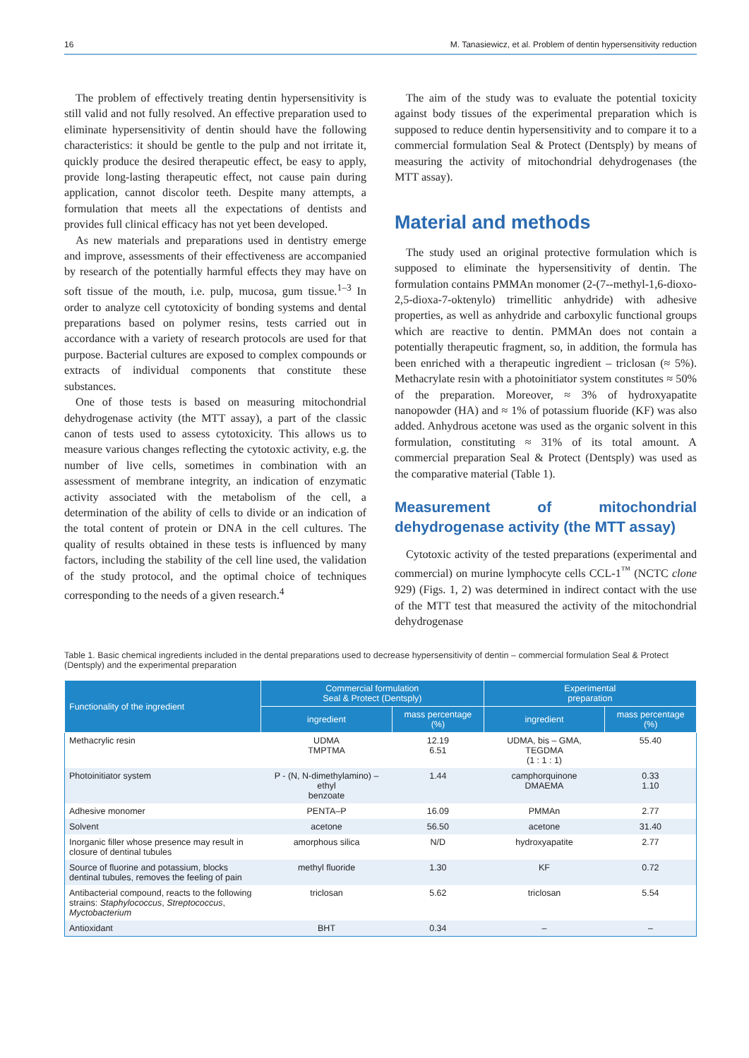16 M. Tanasiewicz, et al. Problem of dentin hypersensitivity reduction
The problem of effectively treating dentin hypersensitivity is still valid and not fully resolved. An effective preparation used to eliminate hypersensitivity of dentin should have the following characteristics: it should be gentle to the pulp and not irritate it, quickly produce the desired therapeutic effect, be easy to apply, provide long-lasting therapeutic effect, not cause pain during application, cannot discolor teeth. Despite many attempts, a formulation that meets all the expectations of dentists and provides full clinical efficacy has not yet been developed.
As new materials and preparations used in dentistry emerge and improve, assessments of their effectiveness are accompanied by research of the potentially harmful effects they may have on soft tissue of the mouth, i.e. pulp, mucosa, gum tissue.<sup>1–3</sup> In order to analyze cell cytotoxicity of bonding systems and dental preparations based on polymer resins, tests carried out in accordance with a variety of research protocols are used for that purpose. Bacterial cultures are exposed to complex compounds or extracts of individual components that constitute these substances.
One of those tests is based on measuring mitochondrial dehydrogenase activity (the MTT assay), a part of the classic canon of tests used to assess cytotoxicity. This allows us to measure various changes reflecting the cytotoxic activity, e.g. the number of live cells, sometimes in combination with an assessment of membrane integrity, an indication of enzymatic activity associated with the metabolism of the cell, a determination of the ability of cells to divide or an indication of the total content of protein or DNA in the cell cultures. The quality of results obtained in these tests is influenced by many factors, including the stability of the cell line used, the validation of the study protocol, and the optimal choice of techniques corresponding to the needs of a given research.<sup>4</sup>
The aim of the study was to evaluate the potential toxicity against body tissues of the experimental preparation which is supposed to reduce dentin hypersensitivity and to compare it to a commercial formulation Seal & Protect (Dentsply) by means of measuring the activity of mitochondrial dehydrogenases (the MTT assay).
Material and methods
The study used an original protective formulation which is supposed to eliminate the hypersensitivity of dentin. The formulation contains PMMAn monomer (2-(7--methyl-1,6-dioxo-2,5-dioxa-7-oktenylo) trimellitic anhydride) with adhesive properties, as well as anhydride and carboxylic functional groups which are reactive to dentin. PMMAn does not contain a potentially therapeutic fragment, so, in addition, the formula has been enriched with a therapeutic ingredient – triclosan (≈ 5%). Methacrylate resin with a photoinitiator system constitutes ≈ 50% of the preparation. Moreover, ≈ 3% of hydroxyapatite nanopowder (HA) and ≈ 1% of potassium fluoride (KF) was also added. Anhydrous acetone was used as the organic solvent in this formulation, constituting ≈ 31% of its total amount. A commercial preparation Seal & Protect (Dentsply) was used as the comparative material (Table 1).
Measurement of mitochondrial dehydrogenase activity (the MTT assay)
Cytotoxic activity of the tested preparations (experimental and commercial) on murine lymphocyte cells CCL-1<sup>™</sup> (NCTC clone 929) (Figs. 1, 2) was determined in indirect contact with the use of the MTT test that measured the activity of the mitochondrial dehydrogenase
Table 1. Basic chemical ingredients included in the dental preparations used to decrease hypersensitivity of dentin – commercial formulation Seal & Protect (Dentsply) and the experimental preparation
| Functionality of the ingredient | Commercial formulation Seal & Protect (Dentsply) | | Experimental preparation | |
| --- | --- | --- | --- | --- |
| | ingredient | mass percentage (%) | ingredient | mass percentage (%) |
| Methacrylic resin | UDMA TMPTMA | 12.19 6.51 | UDMA, bis – GMA, TEGDMA (1 : 1 : 1) | 55.40 |
| Photoinitiator system | P - (N, N-dimethylamino) – ethyl benzoate | 1.44 | camphorquinone DMAEMA | 0.33 1.10 |
| Adhesive monomer | PENTA–P | 16.09 | PMMAn | 2.77 |
| Solvent | acetone | 56.50 | acetone | 31.40 |
| Inorganic filler whose presence may result in closure of dentinal tubules | amorphous silica | N/D | hydroxyapatite | 2.77 |
| Source of fluorine and potassium, blocks dentinal tubules, removes the feeling of pain | methyl fluoride | 1.30 | KF | 0.72 |
| Antibacterial compound, reacts to the following strains: Staphylococcus , Streptococcus , Myctobacterium | triclosan | 5.62 | triclosan | 5.54 |
| Antioxidant | BHT | 0.34 | – | – |